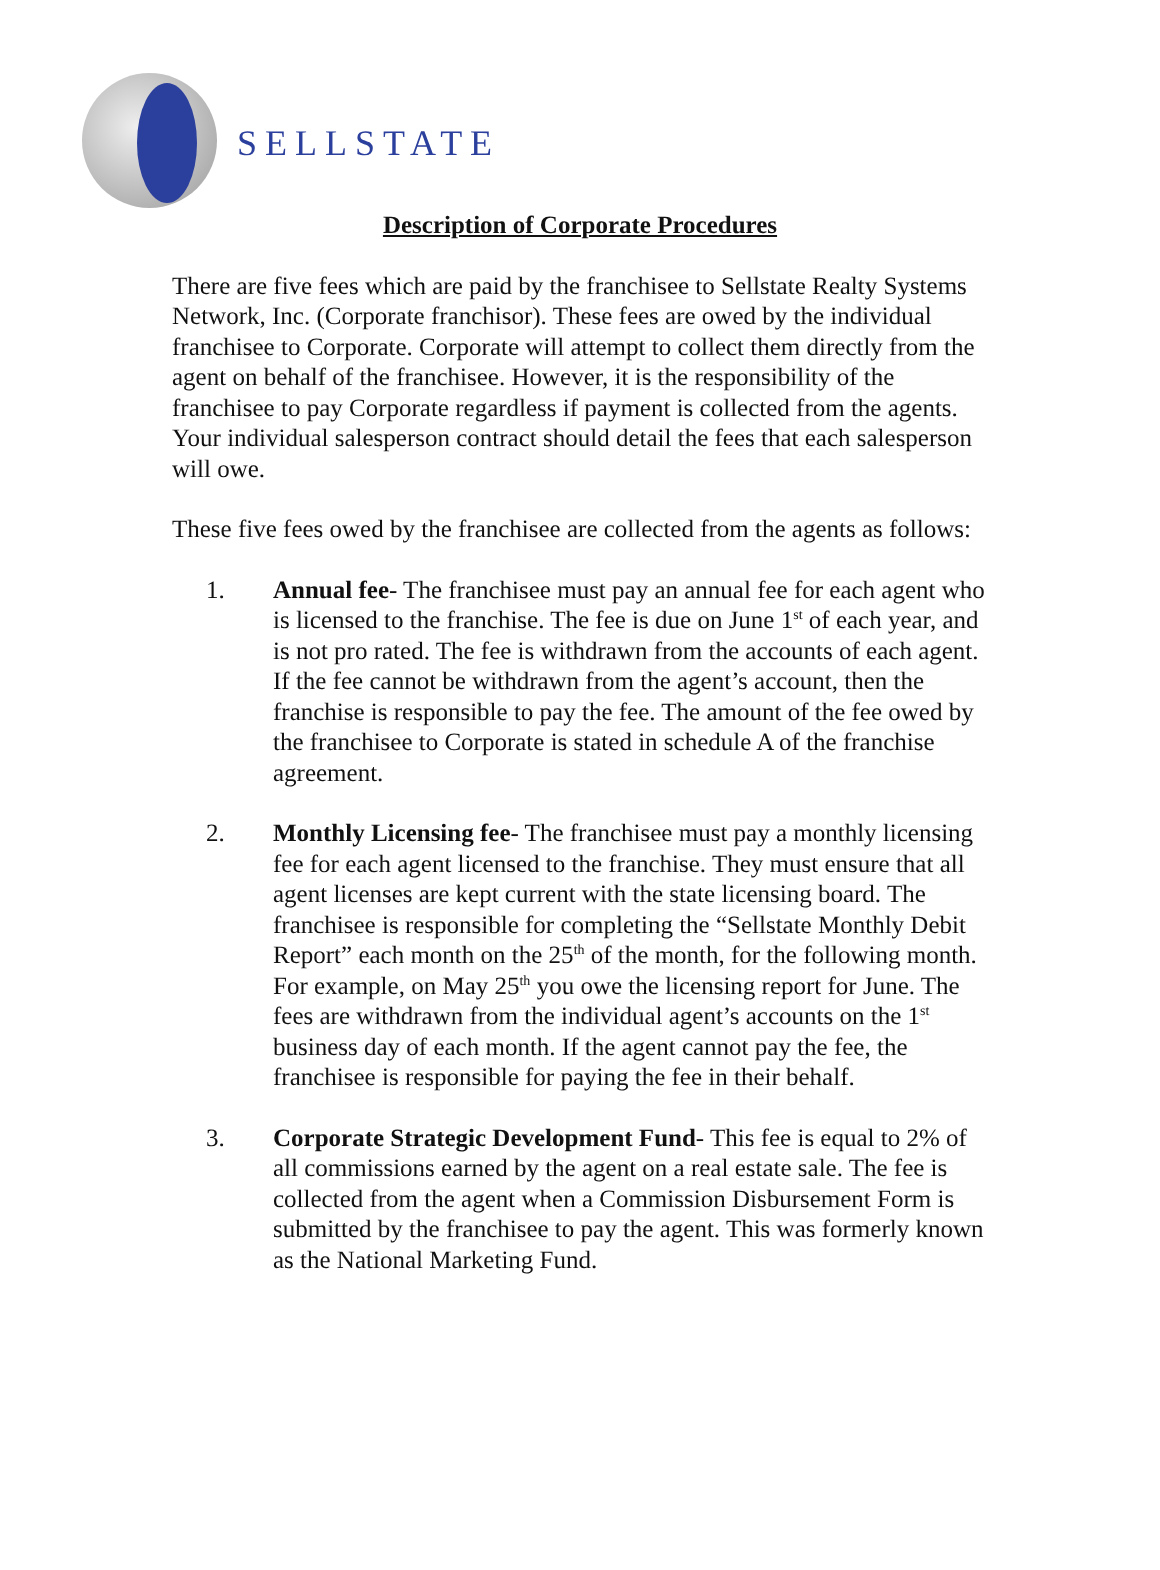SELLSTATE
Description of Corporate Procedures
There are five fees which are paid by the franchisee to Sellstate Realty Systems Network, Inc. (Corporate franchisor). These fees are owed by the individual franchisee to Corporate. Corporate will attempt to collect them directly from the agent on behalf of the franchisee. However, it is the responsibility of the franchisee to pay Corporate regardless if payment is collected from the agents. Your individual salesperson contract should detail the fees that each salesperson will owe.
These five fees owed by the franchisee are collected from the agents as follows:
1. Annual fee- The franchisee must pay an annual fee for each agent who is licensed to the franchise. The fee is due on June 1<sup>st</sup> of each year, and is not pro rated. The fee is withdrawn from the accounts of each agent. If the fee cannot be withdrawn from the agent’s account, then the franchise is responsible to pay the fee. The amount of the fee owed by the franchisee to Corporate is stated in schedule A of the franchise agreement.
2. Monthly Licensing fee- The franchisee must pay a monthly licensing fee for each agent licensed to the franchise. They must ensure that all agent licenses are kept current with the state licensing board. The franchisee is responsible for completing the “Sellstate Monthly Debit Report” each month on the 25<sup>th</sup> of the month, for the following month. For example, on May 25<sup>th</sup> you owe the licensing report for June. The fees are withdrawn from the individual agent’s accounts on the 1<sup>st</sup> business day of each month. If the agent cannot pay the fee, the franchisee is responsible for paying the fee in their behalf.
3. Corporate Strategic Development Fund- This fee is equal to 2% of all commissions earned by the agent on a real estate sale. The fee is collected from the agent when a Commission Disbursement Form is submitted by the franchisee to pay the agent. This was formerly known as the National Marketing Fund.